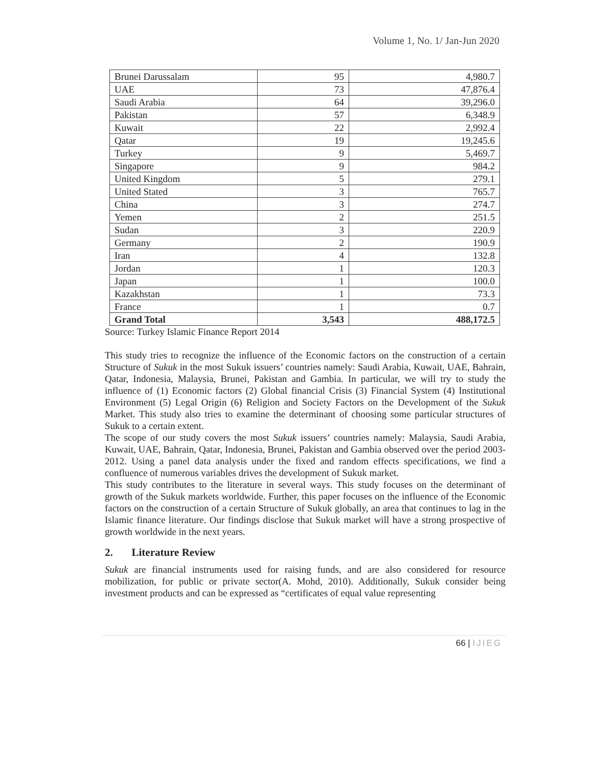Volume 1, No. 1/ Jan-Jun 2020
| Brunei Darussalam | 95 | 4,980.7 |
| UAE | 73 | 47,876.4 |
| Saudi Arabia | 64 | 39,296.0 |
| Pakistan | 57 | 6,348.9 |
| Kuwait | 22 | 2,992.4 |
| Qatar | 19 | 19,245.6 |
| Turkey | 9 | 5,469.7 |
| Singapore | 9 | 984.2 |
| United Kingdom | 5 | 279.1 |
| United Stated | 3 | 765.7 |
| China | 3 | 274.7 |
| Yemen | 2 | 251.5 |
| Sudan | 3 | 220.9 |
| Germany | 2 | 190.9 |
| Iran | 4 | 132.8 |
| Jordan | 1 | 120.3 |
| Japan | 1 | 100.0 |
| Kazakhstan | 1 | 73.3 |
| France | 1 | 0.7 |
| Grand Total | 3,543 | 488,172.5 |
Source: Turkey Islamic Finance Report 2014
This study tries to recognize the influence of the Economic factors on the construction of a certain Structure of Sukuk in the most Sukuk issuers’ countries namely: Saudi Arabia, Kuwait, UAE, Bahrain, Qatar, Indonesia, Malaysia, Brunei, Pakistan and Gambia. In particular, we will try to study the influence of (1) Economic factors (2) Global financial Crisis (3) Financial System (4) Institutional Environment (5) Legal Origin (6) Religion and Society Factors on the Development of the Sukuk Market. This study also tries to examine the determinant of choosing some particular structures of Sukuk to a certain extent.
The scope of our study covers the most Sukuk issuers’ countries namely: Malaysia, Saudi Arabia, Kuwait, UAE, Bahrain, Qatar, Indonesia, Brunei, Pakistan and Gambia observed over the period 2003-2012. Using a panel data analysis under the fixed and random effects specifications, we find a confluence of numerous variables drives the development of Sukuk market.
This study contributes to the literature in several ways. This study focuses on the determinant of growth of the Sukuk markets worldwide. Further, this paper focuses on the influence of the Economic factors on the construction of a certain Structure of Sukuk globally, an area that continues to lag in the Islamic finance literature. Our findings disclose that Sukuk market will have a strong prospective of growth worldwide in the next years.
2. Literature Review
Sukuk are financial instruments used for raising funds, and are also considered for resource mobilization, for public or private sector(A. Mohd, 2010). Additionally, Sukuk consider being investment products and can be expressed as “certificates of equal value representing
66 | IJIEG